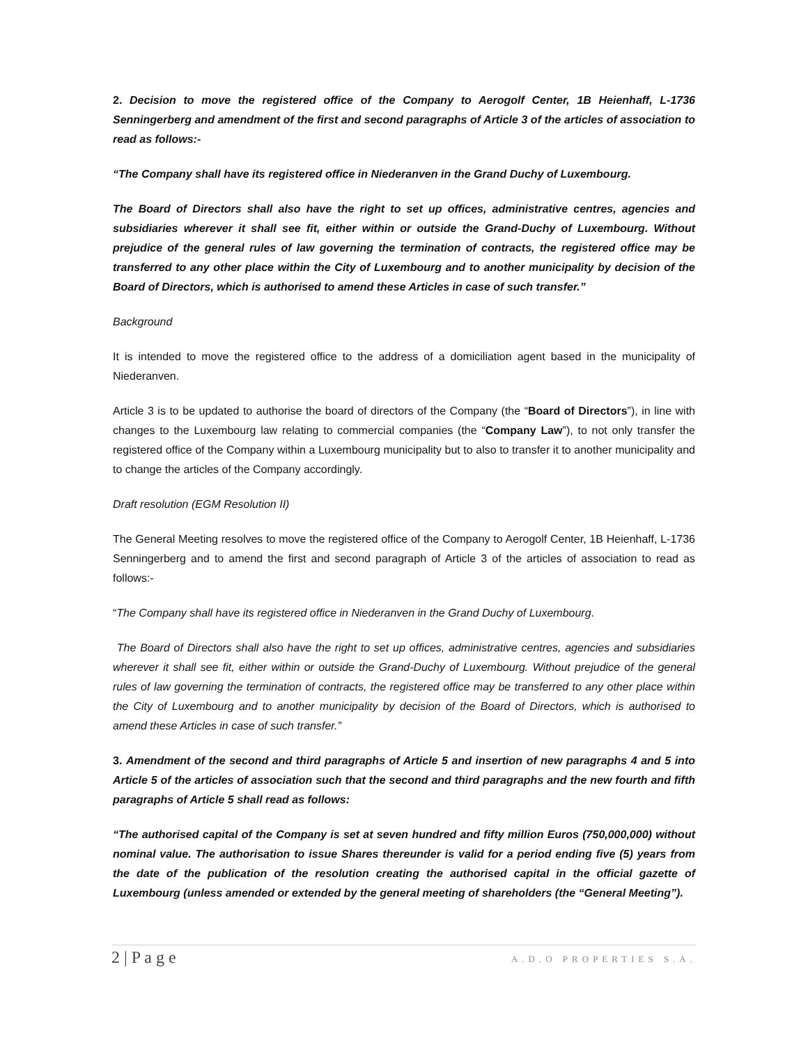2. Decision to move the registered office of the Company to Aerogolf Center, 1B Heienhaff, L-1736 Senningerberg and amendment of the first and second paragraphs of Article 3 of the articles of association to read as follows:-
“The Company shall have its registered office in Niederanven in the Grand Duchy of Luxembourg.
The Board of Directors shall also have the right to set up offices, administrative centres, agencies and subsidiaries wherever it shall see fit, either within or outside the Grand-Duchy of Luxembourg. Without prejudice of the general rules of law governing the termination of contracts, the registered office may be transferred to any other place within the City of Luxembourg and to another municipality by decision of the Board of Directors, which is authorised to amend these Articles in case of such transfer.”
Background
It is intended to move the registered office to the address of a domiciliation agent based in the municipality of Niederanven.
Article 3 is to be updated to authorise the board of directors of the Company (the “Board of Directors”), in line with changes to the Luxembourg law relating to commercial companies (the “Company Law”), to not only transfer the registered office of the Company within a Luxembourg municipality but to also to transfer it to another municipality and to change the articles of the Company accordingly.
Draft resolution (EGM Resolution II)
The General Meeting resolves to move the registered office of the Company to Aerogolf Center, 1B Heienhaff, L-1736 Senningerberg and to amend the first and second paragraph of Article 3 of the articles of association to read as follows:-
“The Company shall have its registered office in Niederanven in the Grand Duchy of Luxembourg.
The Board of Directors shall also have the right to set up offices, administrative centres, agencies and subsidiaries wherever it shall see fit, either within or outside the Grand-Duchy of Luxembourg. Without prejudice of the general rules of law governing the termination of contracts, the registered office may be transferred to any other place within the City of Luxembourg and to another municipality by decision of the Board of Directors, which is authorised to amend these Articles in case of such transfer.”
3. Amendment of the second and third paragraphs of Article 5 and insertion of new paragraphs 4 and 5 into Article 5 of the articles of association such that the second and third paragraphs and the new fourth and fifth paragraphs of Article 5 shall read as follows:
“The authorised capital of the Company is set at seven hundred and fifty million Euros (750,000,000) without nominal value. The authorisation to issue Shares thereunder is valid for a period ending five (5) years from the date of the publication of the resolution creating the authorised capital in the official gazette of Luxembourg (unless amended or extended by the general meeting of shareholders (the “General Meeting”).
2 | P a g e A.D.O PROPERTIES S.A.